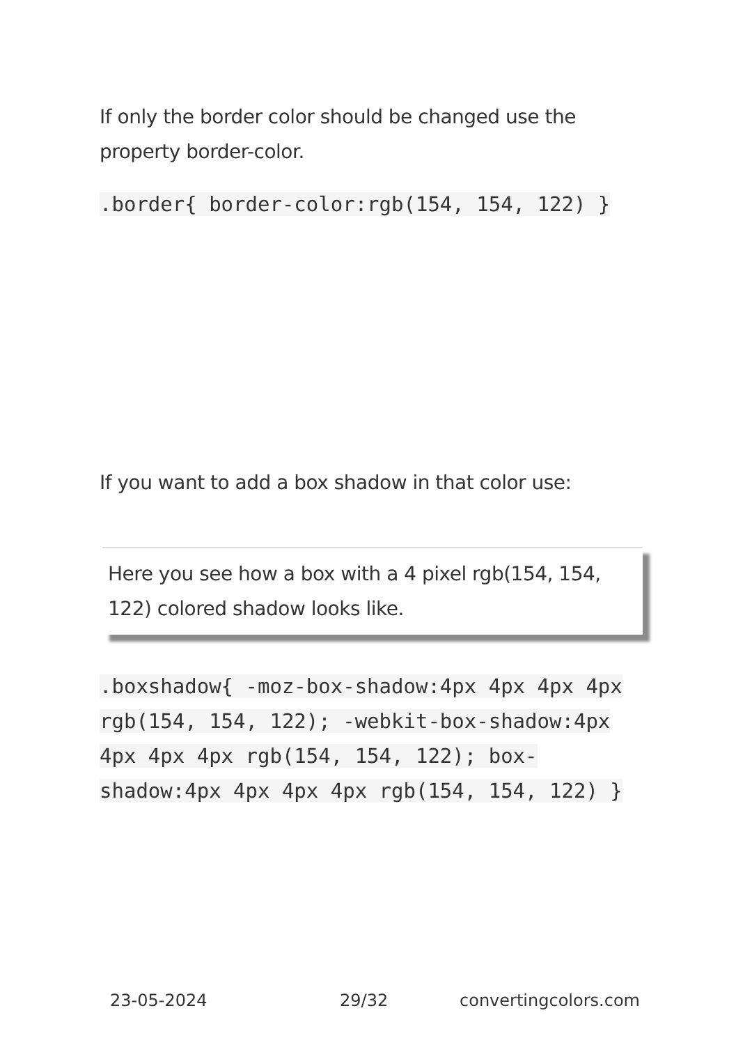If only the border color should be changed use the property border-color.
.border{ border-color:rgb(154, 154, 122) }
If you want to add a box shadow in that color use:
Here you see how a box with a 4 pixel rgb(154, 154, 122) colored shadow looks like.
.boxshadow{ -moz-box-shadow:4px 4px 4px 4px rgb(154, 154, 122); -webkit-box-shadow:4px 4px 4px 4px rgb(154, 154, 122); box-shadow:4px 4px 4px 4px rgb(154, 154, 122) }
23-05-2024 29/32 convertingcolors.com